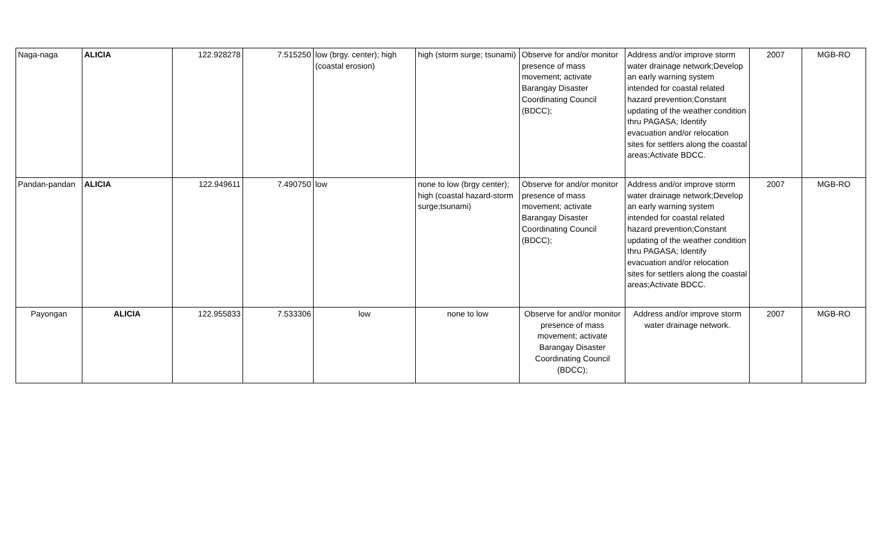| Naga-naga | ALICIA | 122.928278 | 7.515250 | low (brgy. center); high (coastal erosion) | high (storm surge; tsunami) | Observe for and/or monitor presence of mass movement; activate Barangay Disaster Coordinating Council (BDCC); | Address and/or improve storm water drainage network;Develop an early warning system intended for coastal related hazard prevention;Constant updating of the weather condition thru PAGASA; Identify evacuation and/or relocation sites for settlers along the coastal areas;Activate BDCC. | 2007 | MGB-RO |
| Pandan-pandan | ALICIA | 122.949611 | 7.490750 | low | none to low (brgy center); high (coastal hazard-storm surge;tsunami) | Observe for and/or monitor presence of mass movement; activate Barangay Disaster Coordinating Council (BDCC); | Address and/or improve storm water drainage network;Develop an early warning system intended for coastal related hazard prevention;Constant updating of the weather condition thru PAGASA; Identify evacuation and/or relocation sites for settlers along the coastal areas;Activate BDCC. | 2007 | MGB-RO |
| Payongan | ALICIA | 122.955833 | 7.533306 | low | none to low | Observe for and/or monitor presence of mass movement; activate Barangay Disaster Coordinating Council (BDCC); | Address and/or improve storm water drainage network. | 2007 | MGB-RO |